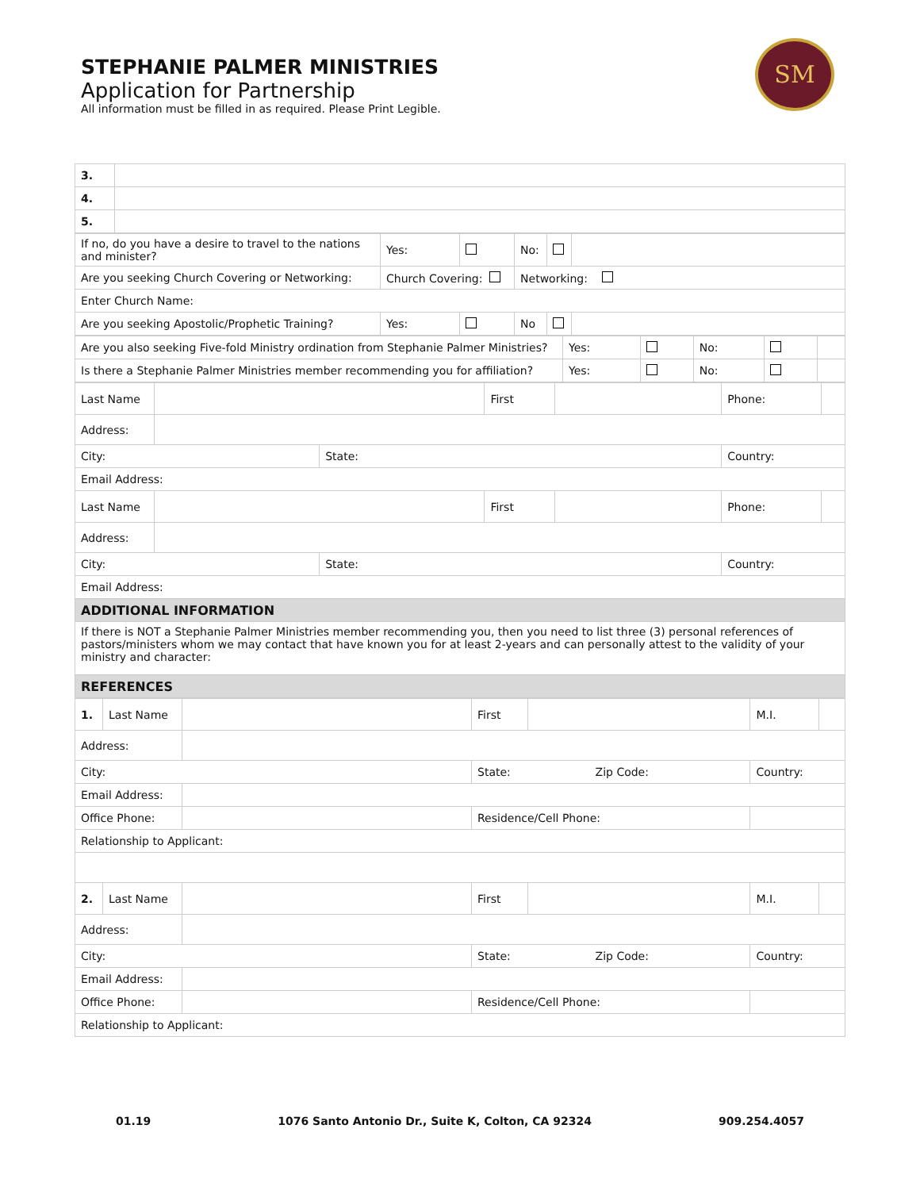STEPHANIE PALMER MINISTRIES
Application for Partnership
All information must be filled in as required. Please Print Legible.
SM
| 3. | |
| 4. | |
| 5. | |
| If no, do you have a desire to travel to the nations and minister? | Yes: | | No: | | |
| Are you seeking Church Covering or Networking: | Church Covering: | | Networking: | | |
| Enter Church Name: | | | | | |
| Are you seeking Apostolic/Prophetic Training? | Yes: | | No | | |
| Are you also seeking Five-fold Ministry ordination from Stephanie Palmer Ministries? | Yes: | | No: | | |
| Is there a Stephanie Palmer Ministries member recommending you for affiliation? | Yes: | | No: | | |
| Last Name | | | First | | Phone: | |
| Address: | | | | | | |
| City: | | State: | | | Country: | |
| Email Address: | | | | | | |
| Last Name | | | First | | Phone: | |
| Address: | | | | | | |
| City: | | State: | | | Country: | |
| Email Address: | | | | | | |
| ADDITIONAL INFORMATION | | | | | | |
| If there is NOT a Stephanie Palmer Ministries member recommending you, then you need to list three (3) personal references of pastors/ministers whom we may contact that have known you for at least 2-years and can personally attest to the validity of your ministry and character: | | | | | | |
| REFERENCES | | | | | | |
| 1. | Last Name | | First | | M.I. | |
| Address: | | | | | | |
| City: | | | State: Zip Code: | | Country: | |
| Email Address: | | | | | | |
| Office Phone: | | | Residence/Cell Phone: | | | |
| Relationship to Applicant: | | | | | | |
| 2. | Last Name | | First | | M.I. | |
| Address: | | | | | | |
| City: | | | State: Zip Code: | | Country: | |
| Email Address: | | | | | | |
| Office Phone: | | | Residence/Cell Phone: | | | |
| Relationship to Applicant: | | | | | | |
01.19 1076 Santo Antonio Dr., Suite K, Colton, CA 92324 909.254.4057